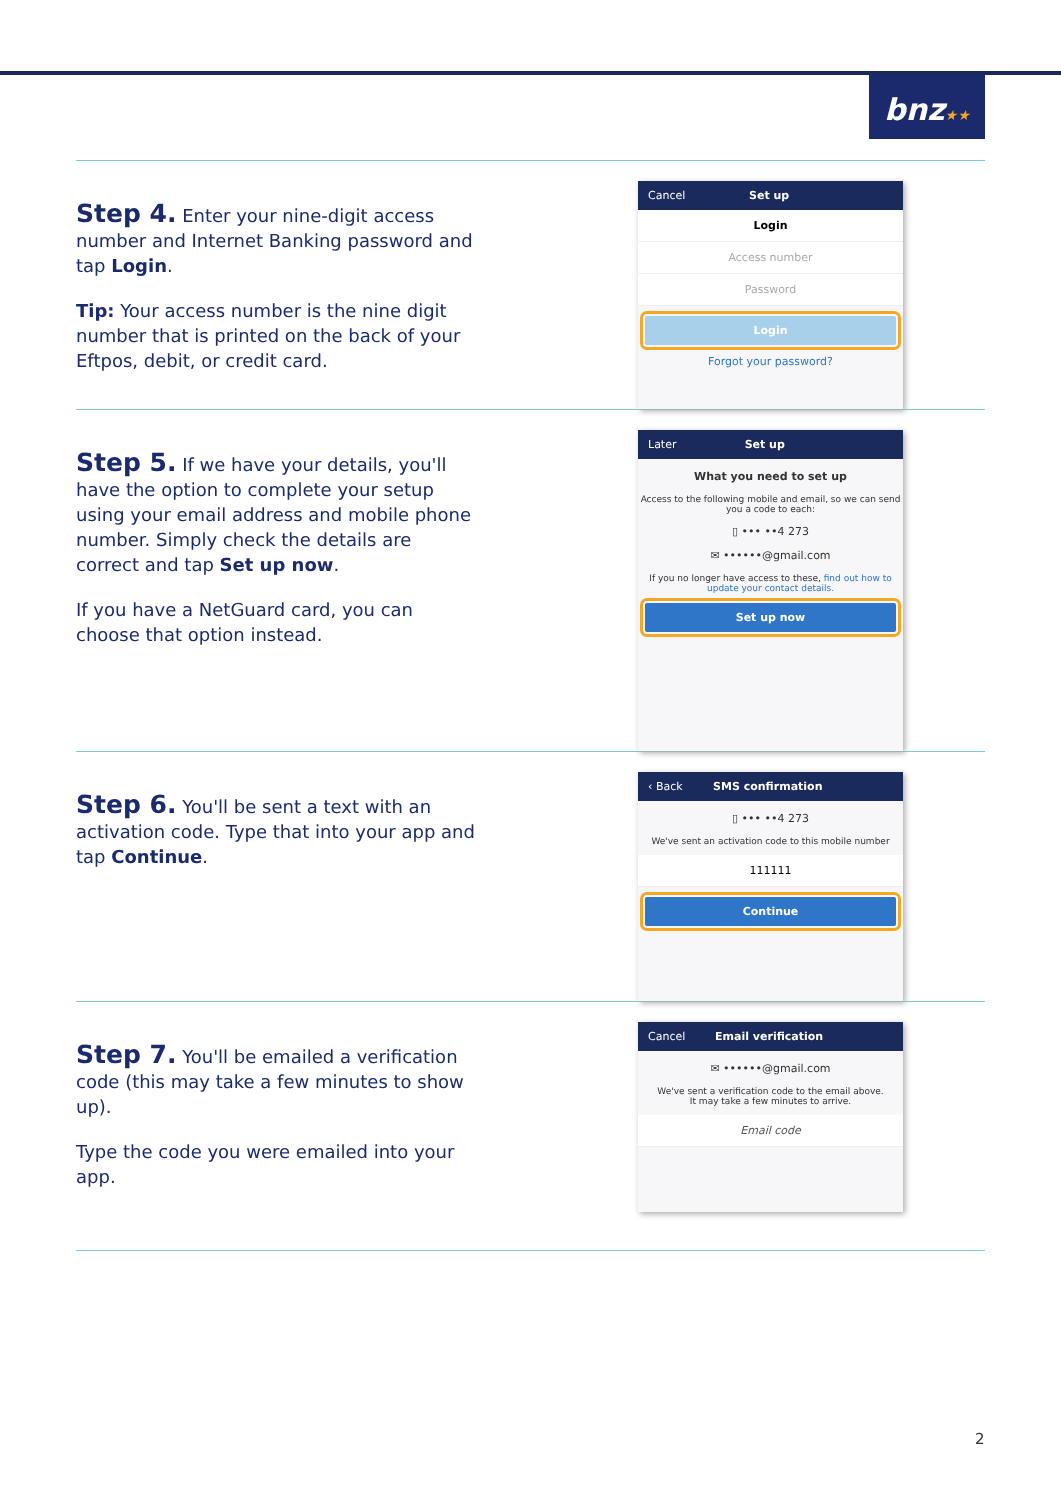bnz★★
Step 4.
Enter your nine-digit access number and Internet Banking password and tap Login.
Tip: Your access number is the nine digit number that is printed on the back of your Eftpos, debit, or credit card.
Cancel Set up
Login
Access number
Password
Login
Forgot your password?
Step 5.
If we have your details, you'll have the option to complete your setup using your email address and mobile phone number. Simply check the details are correct and tap Set up now.
If you have a NetGuard card, you can choose that option instead.
Later Set up
What you need to set up
Access to the following mobile and email, so we can send you a code to each:
▯ ••• ••4 273
✉ ••••••@gmail.com
If you no longer have access to these, find out how to update your contact details.
Set up now
Step 6.
You'll be sent a text with an activation code. Type that into your app and tap Continue.
‹ Back SMS confirmation
▯ ••• ••4 273
We've sent an activation code to this mobile number
111111
Continue
Step 7.
You'll be emailed a verification code (this may take a few minutes to show up).
Type the code you were emailed into your app.
Cancel Email verification
✉ ••••••@gmail.com
We've sent a verification code to the email above.
It may take a few minutes to arrive.
Email code
2